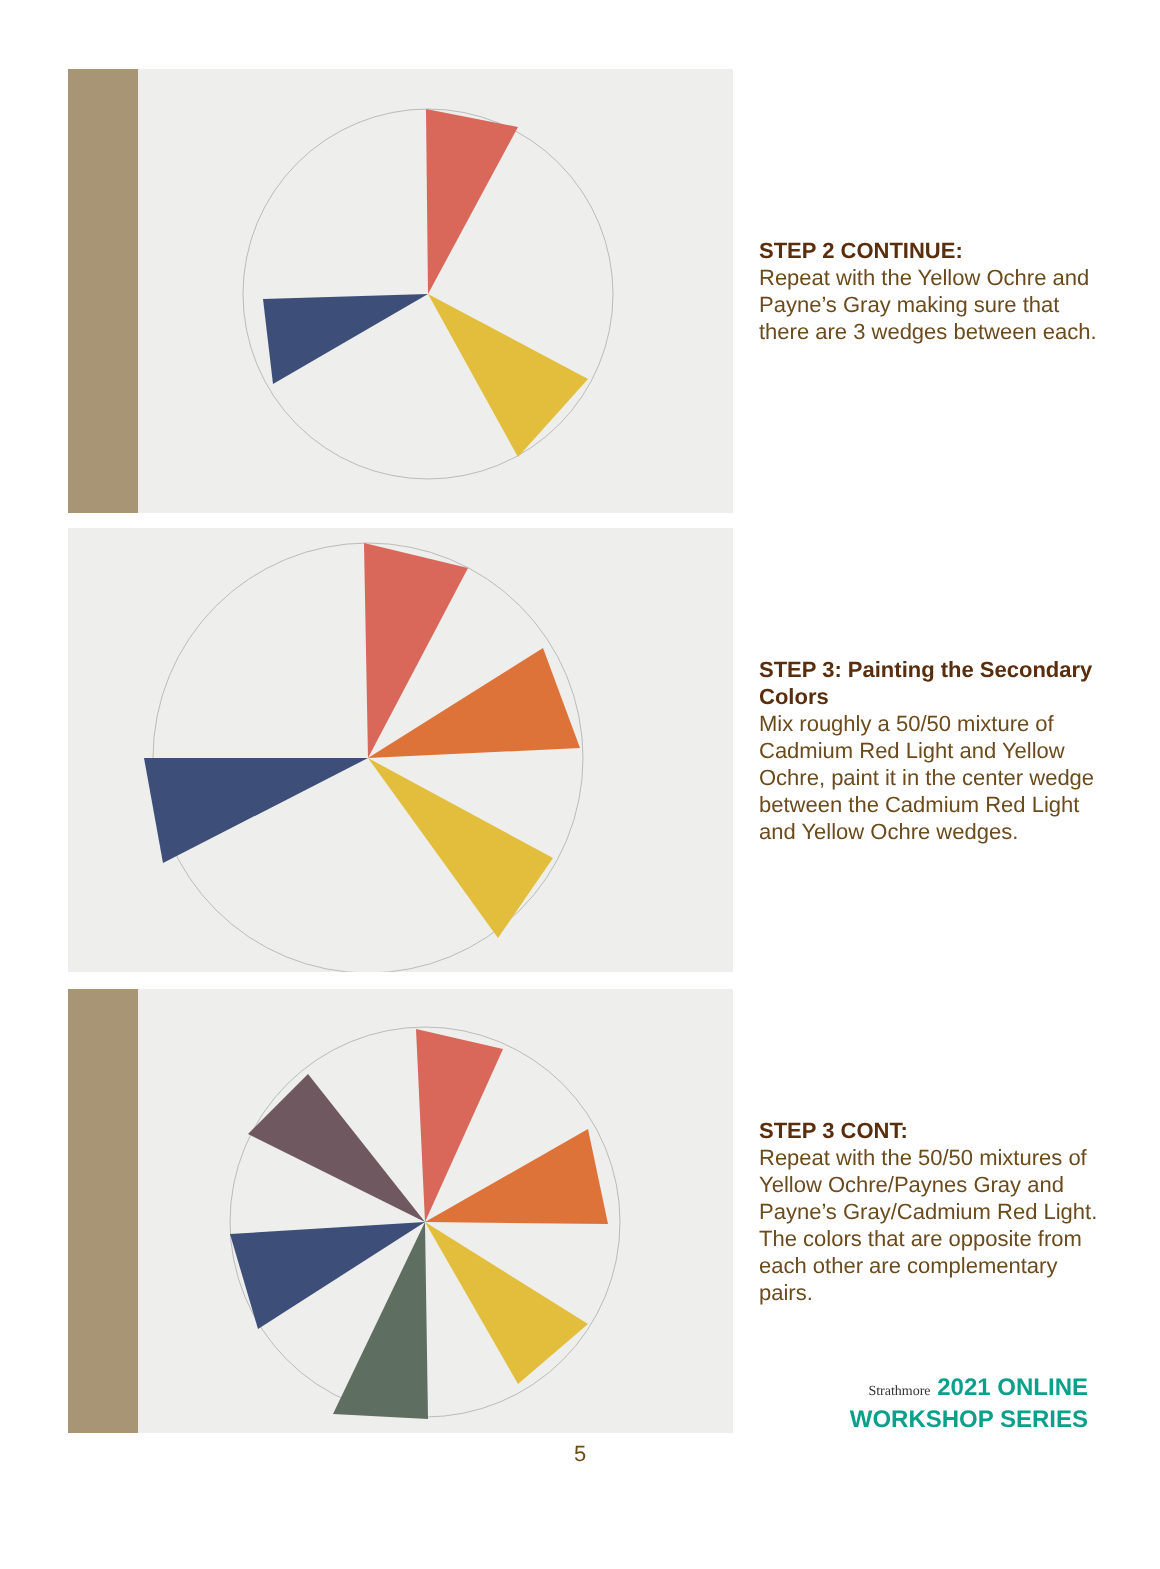STEP 2 CONTINUE:
Repeat with the Yellow Ochre and Payne’s Gray making sure that there are 3 wedges between each.
STEP 3: Painting the Secondary Colors
Mix roughly a 50/50 mixture of Cadmium Red Light and Yellow Ochre, paint it in the center wedge between the Cadmium Red Light and Yellow Ochre wedges.
STEP 3 CONT:
Repeat with the 50/50 mixtures of Yellow Ochre/Paynes Gray and Payne’s Gray/Cadmium Red Light. The colors that are opposite from each other are complementary pairs.
Strathmore 2021 ONLINE
WORKSHOP SERIES
5